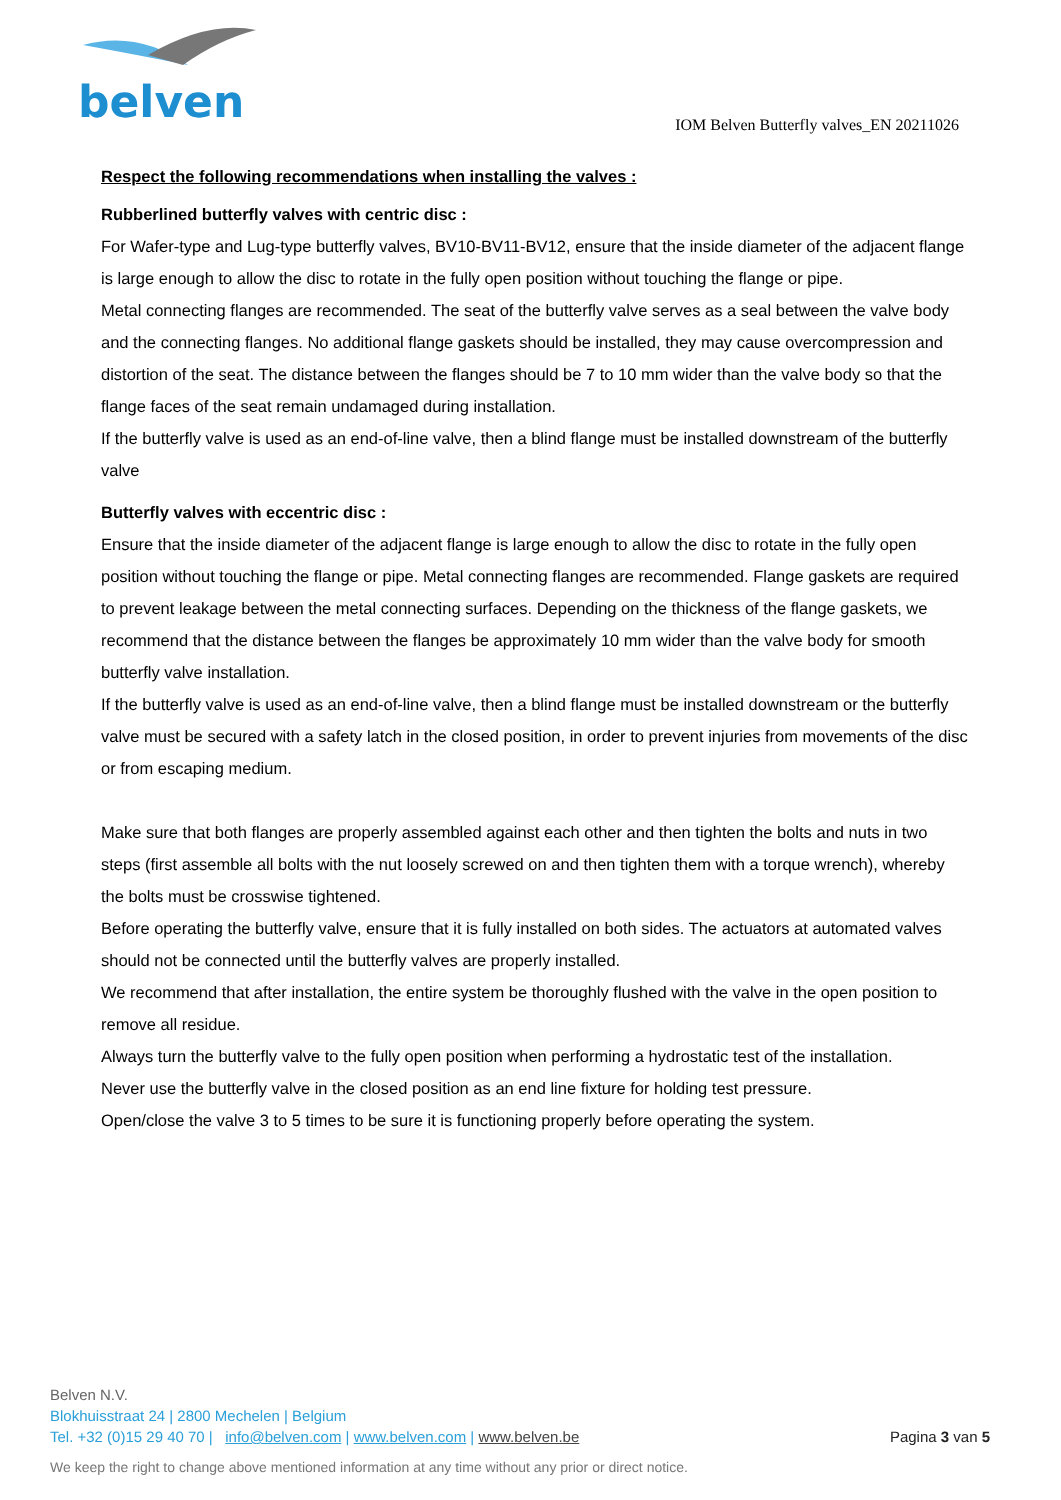belven
IOM Belven Butterfly valves_EN 20211026
Respect the following recommendations when installing the valves :
Rubberlined butterfly valves with centric disc :
For Wafer-type and Lug-type butterfly valves, BV10-BV11-BV12, ensure that the inside diameter of the adjacent flange is large enough to allow the disc to rotate in the fully open position without touching the flange or pipe.
Metal connecting flanges are recommended. The seat of the butterfly valve serves as a seal between the valve body and the connecting flanges. No additional flange gaskets should be installed, they may cause overcompression and distortion of the seat. The distance between the flanges should be 7 to 10 mm wider than the valve body so that the flange faces of the seat remain undamaged during installation.
If the butterfly valve is used as an end-of-line valve, then a blind flange must be installed downstream of the butterfly valve
Butterfly valves with eccentric disc :
Ensure that the inside diameter of the adjacent flange is large enough to allow the disc to rotate in the fully open position without touching the flange or pipe. Metal connecting flanges are recommended. Flange gaskets are required to prevent leakage between the metal connecting surfaces. Depending on the thickness of the flange gaskets, we recommend that the distance between the flanges be approximately 10 mm wider than the valve body for smooth butterfly valve installation.
If the butterfly valve is used as an end-of-line valve, then a blind flange must be installed downstream or the butterfly valve must be secured with a safety latch in the closed position, in order to prevent injuries from movements of the disc or from escaping medium.
Make sure that both flanges are properly assembled against each other and then tighten the bolts and nuts in two steps (first assemble all bolts with the nut loosely screwed on and then tighten them with a torque wrench), whereby the bolts must be crosswise tightened.
Before operating the butterfly valve, ensure that it is fully installed on both sides. The actuators at automated valves should not be connected until the butterfly valves are properly installed.
We recommend that after installation, the entire system be thoroughly flushed with the valve in the open position to remove all residue.
Always turn the butterfly valve to the fully open position when performing a hydrostatic test of the installation.
Never use the butterfly valve in the closed position as an end line fixture for holding test pressure.
Open/close the valve 3 to 5 times to be sure it is functioning properly before operating the system.
Belven N.V.
Blokhuisstraat 24 | 2800 Mechelen | Belgium
Tel. +32 (0)15 29 40 70 | info@belven.com | www.belven.com | www.belven.be
Pagina 3 van 5
We keep the right to change above mentioned information at any time without any prior or direct notice.